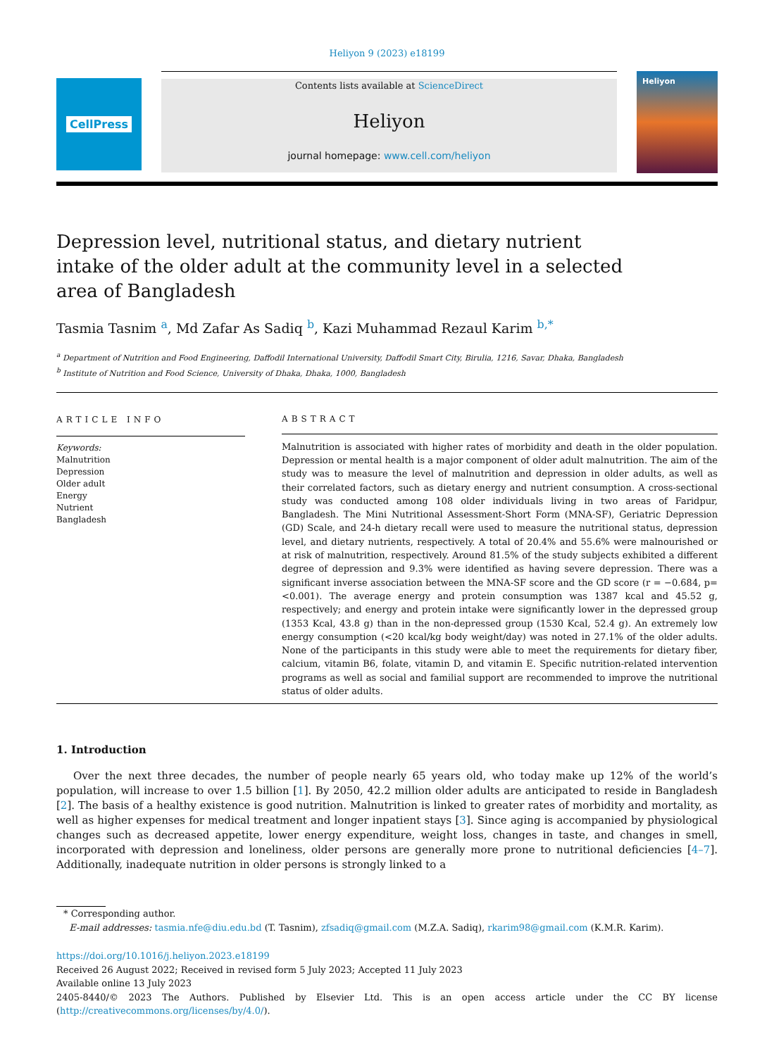Heliyon 9 (2023) e18199
CellPress
Contents lists available at ScienceDirect
Heliyon
journal homepage: www.cell.com/heliyon
Heliyon
Depression level, nutritional status, and dietary nutrient intake of the older adult at the community level in a selected area of Bangladesh
Tasmia Tasnim <sup>a</sup>, Md Zafar As Sadiq <sup>b</sup>, Kazi Muhammad Rezaul Karim <sup>b,*</sup>
<sup>a</sup> Department of Nutrition and Food Engineering, Daffodil International University, Daffodil Smart City, Birulia, 1216, Savar, Dhaka, Bangladesh
<sup>b</sup> Institute of Nutrition and Food Science, University of Dhaka, Dhaka, 1000, Bangladesh
ARTICLE INFO
Keywords:
Malnutrition
Depression
Older adult
Energy
Nutrient
Bangladesh
ABSTRACT
Malnutrition is associated with higher rates of morbidity and death in the older population. Depression or mental health is a major component of older adult malnutrition. The aim of the study was to measure the level of malnutrition and depression in older adults, as well as their correlated factors, such as dietary energy and nutrient consumption. A cross-sectional study was conducted among 108 older individuals living in two areas of Faridpur, Bangladesh. The Mini Nutritional Assessment-Short Form (MNA-SF), Geriatric Depression (GD) Scale, and 24-h dietary recall were used to measure the nutritional status, depression level, and dietary nutrients, respectively. A total of 20.4% and 55.6% were malnourished or at risk of malnutrition, respectively. Around 81.5% of the study subjects exhibited a different degree of depression and 9.3% were identified as having severe depression. There was a significant inverse association between the MNA-SF score and the GD score (r = −0.684, p=<0.001). The average energy and protein consumption was 1387 kcal and 45.52 g, respectively; and energy and protein intake were significantly lower in the depressed group (1353 Kcal, 43.8 g) than in the non-depressed group (1530 Kcal, 52.4 g). An extremely low energy consumption (<20 kcal/kg body weight/day) was noted in 27.1% of the older adults. None of the participants in this study were able to meet the requirements for dietary fiber, calcium, vitamin B6, folate, vitamin D, and vitamin E. Specific nutrition-related intervention programs as well as social and familial support are recommended to improve the nutritional status of older adults.
1. Introduction
Over the next three decades, the number of people nearly 65 years old, who today make up 12% of the world’s population, will increase to over 1.5 billion [1]. By 2050, 42.2 million older adults are anticipated to reside in Bangladesh [2]. The basis of a healthy existence is good nutrition. Malnutrition is linked to greater rates of morbidity and mortality, as well as higher expenses for medical treatment and longer inpatient stays [3]. Since aging is accompanied by physiological changes such as decreased appetite, lower energy expenditure, weight loss, changes in taste, and changes in smell, incorporated with depression and loneliness, older persons are generally more prone to nutritional deficiencies [4–7]. Additionally, inadequate nutrition in older persons is strongly linked to a
* Corresponding author.
E-mail addresses: tasmia.nfe@diu.edu.bd (T. Tasnim), zfsadiq@gmail.com (M.Z.A. Sadiq), rkarim98@gmail.com (K.M.R. Karim).
https://doi.org/10.1016/j.heliyon.2023.e18199
Received 26 August 2022; Received in revised form 5 July 2023; Accepted 11 July 2023
Available online 13 July 2023
2405-8440/© 2023 The Authors. Published by Elsevier Ltd. This is an open access article under the CC BY license (http://creativecommons.org/licenses/by/4.0/).